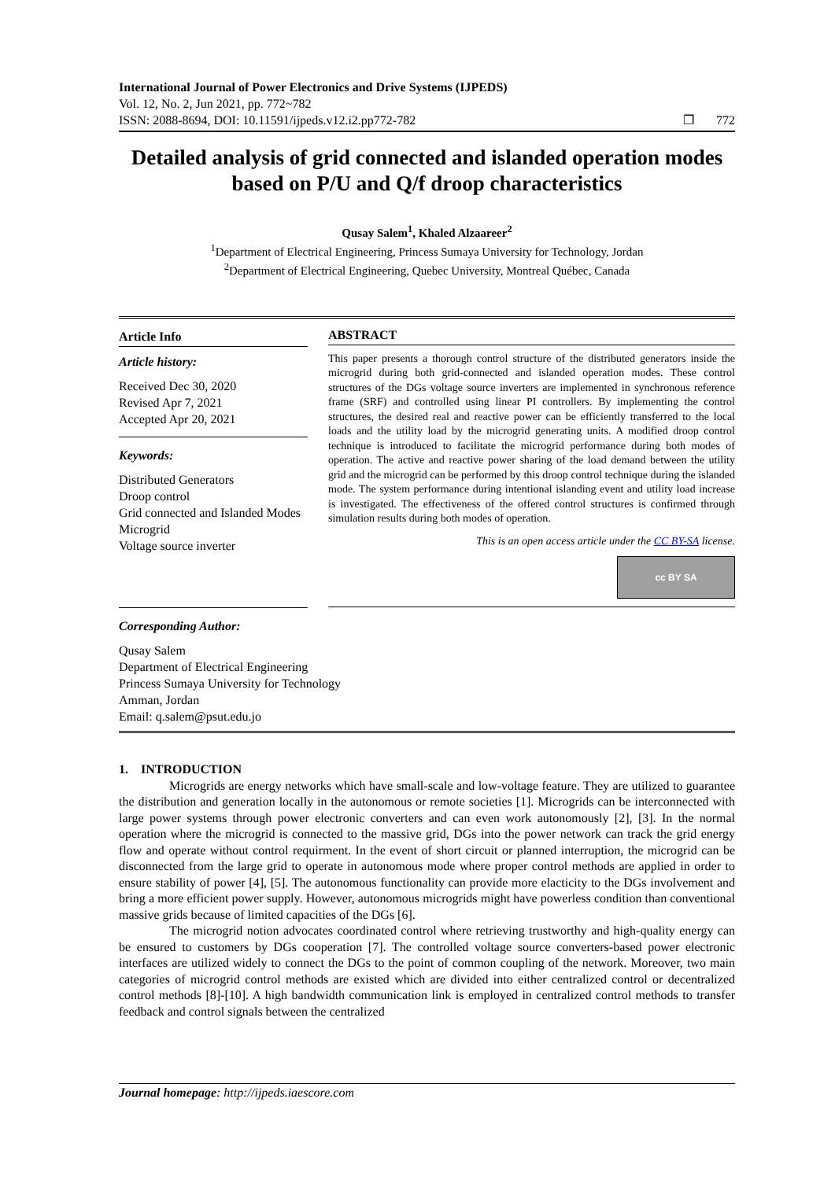International Journal of Power Electronics and Drive Systems (IJPEDS)
Vol. 12, No. 2, Jun 2021, pp. 772~782
ISSN: 2088-8694, DOI: 10.11591/ijpeds.v12.i2.pp772-782 ❐ 772
Detailed analysis of grid connected and islanded operation modes based on P/U and Q/f droop characteristics
Qusay Salem<sup>1</sup>, Khaled Alzaareer<sup>2</sup>
<sup>1</sup> Department of Electrical Engineering, Princess Sumaya University for Technology, Jordan
<sup>2</sup> Department of Electrical Engineering, Quebec University, Montreal Québec, Canada
Article Info
Article history:
Received Dec 30, 2020
Revised Apr 7, 2021
Accepted Apr 20, 2021
Keywords:
Distributed Generators
Droop control
Grid connected and Islanded Modes
Microgrid
Voltage source inverter
ABSTRACT
This paper presents a thorough control structure of the distributed generators inside the microgrid during both grid-connected and islanded operation modes. These control structures of the DGs voltage source inverters are implemented in synchronous reference frame (SRF) and controlled using linear PI controllers. By implementing the control structures, the desired real and reactive power can be efficiently transferred to the local loads and the utility load by the microgrid generating units. A modified droop control technique is introduced to facilitate the microgrid performance during both modes of operation. The active and reactive power sharing of the load demand between the utility grid and the microgrid can be performed by this droop control technique during the islanded mode. The system performance during intentional islanding event and utility load increase is investigated. The effectiveness of the offered control structures is confirmed through simulation results during both modes of operation.
This is an open access article under the CC BY-SA license.
cc BY SA
Corresponding Author:
Qusay Salem
Department of Electrical Engineering
Princess Sumaya University for Technology
Amman, Jordan
Email: q.salem@psut.edu.jo
1. INTRODUCTION
Microgrids are energy networks which have small-scale and low-voltage feature. They are utilized to guarantee the distribution and generation locally in the autonomous or remote societies [1]. Microgrids can be interconnected with large power systems through power electronic converters and can even work autonomously [2], [3]. In the normal operation where the microgrid is connected to the massive grid, DGs into the power network can track the grid energy flow and operate without control requirment. In the event of short circuit or planned interruption, the microgrid can be disconnected from the large grid to operate in autonomous mode where proper control methods are applied in order to ensure stability of power [4], [5]. The autonomous functionality can provide more elacticity to the DGs involvement and bring a more efficient power supply. However, autonomous microgrids might have powerless condition than conventional massive grids because of limited capacities of the DGs [6].
The microgrid notion advocates coordinated control where retrieving trustworthy and high-quality energy can be ensured to customers by DGs cooperation [7]. The controlled voltage source converters-based power electronic interfaces are utilized widely to connect the DGs to the point of common coupling of the network. Moreover, two main categories of microgrid control methods are existed which are divided into either centralized control or decentralized control methods [8]-[10]. A high bandwidth communication link is employed in centralized control methods to transfer feedback and control signals between the centralized
Journal homepage: http://ijpeds.iaescore.com